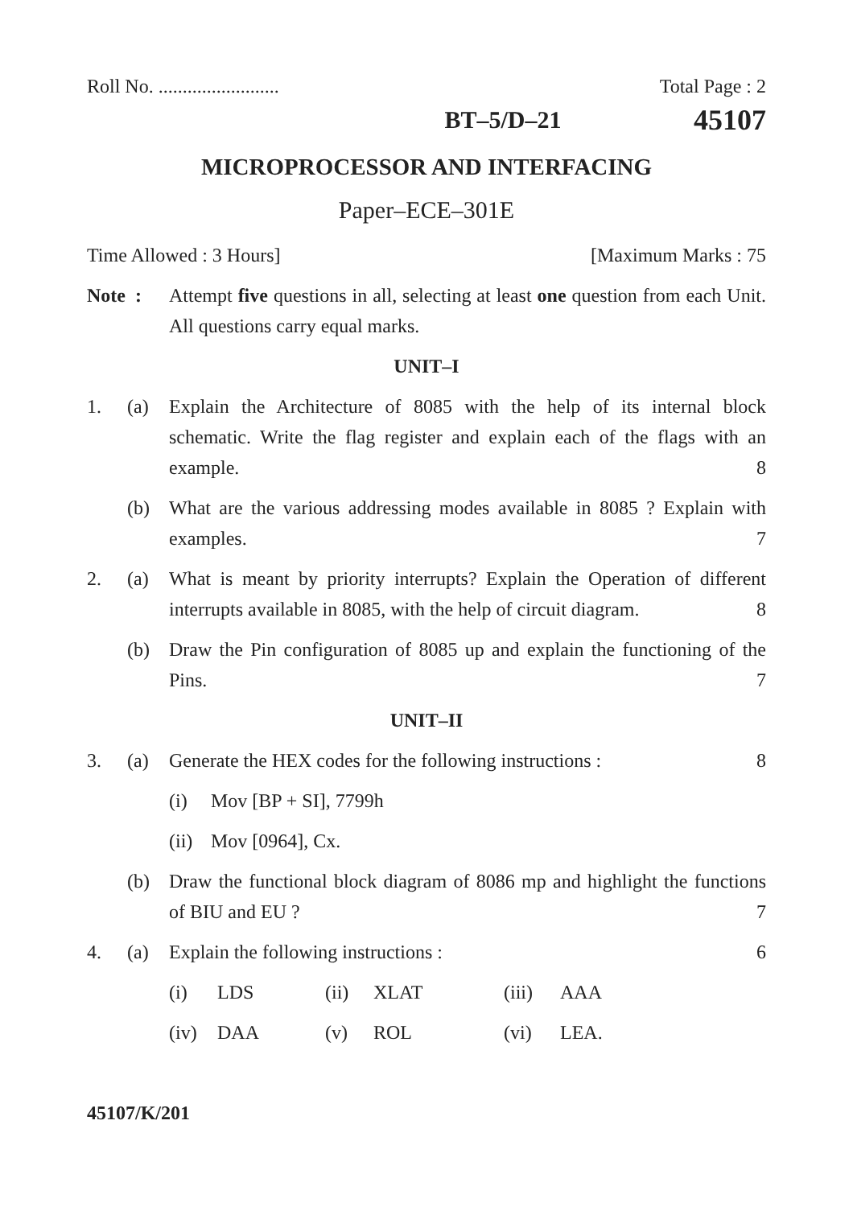Roll No. ......................... Total Page : 2
BT–5/D–21 45107
MICROPROCESSOR AND INTERFACING
Paper–ECE–301E
Time Allowed : 3 Hours] [Maximum Marks : 75
Note : Attempt five questions in all, selecting at least one question from each Unit. All questions carry equal marks.
UNIT–I
1. (a) Explain the Architecture of 8085 with the help of its internal block schematic. Write the flag register and explain each of the flags with an example. 8
(b) What are the various addressing modes available in 8085 ? Explain with examples. 7
2. (a) What is meant by priority interrupts? Explain the Operation of different interrupts available in 8085, with the help of circuit diagram. 8
(b) Draw the Pin configuration of 8085 up and explain the functioning of the Pins. 7
UNIT–II
3. (a) Generate the HEX codes for the following instructions : 8
(i) Mov [BP + SI], 7799h
(ii) Mov [0964], Cx.
(b) Draw the functional block diagram of 8086 mp and highlight the functions of BIU and EU ? 7
4. (a) Explain the following instructions : 6
(i) LDS (ii) XLAT (iii) AAA
(iv) DAA (v) ROL (vi) LEA.
45107/K/201